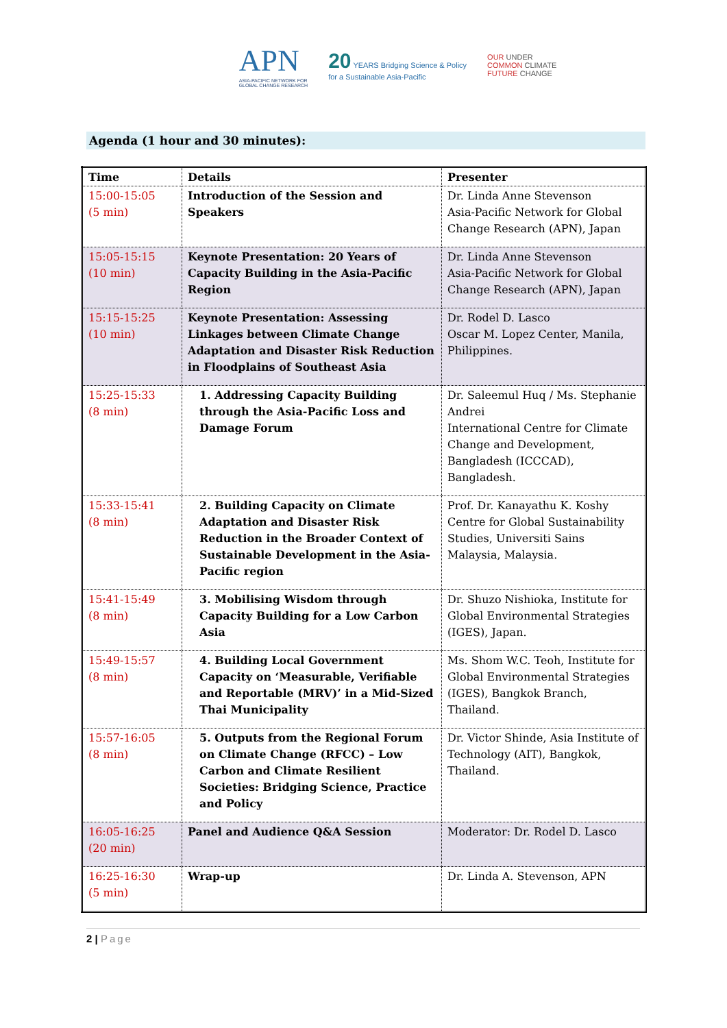APN
ASIA-PACIFIC NETWORK FOR
GLOBAL CHANGE RESEARCH
20 YEARS Bridging Science & Policy
for a Sustainable Asia-Pacific
OUR UNDER
COMMON CLIMATE
FUTURE CHANGE
Agenda (1 hour and 30 minutes):
| Time | Details | Presenter |
| --- | --- | --- |
| 15:00-15:05 (5 min) | Introduction of the Session and Speakers | Dr. Linda Anne Stevenson Asia-Pacific Network for Global Change Research (APN), Japan |
| 15:05-15:15 (10 min) | Keynote Presentation: 20 Years of Capacity Building in the Asia-Pacific Region | Dr. Linda Anne Stevenson Asia-Pacific Network for Global Change Research (APN), Japan |
| 15:15-15:25 (10 min) | Keynote Presentation: Assessing Linkages between Climate Change Adaptation and Disaster Risk Reduction in Floodplains of Southeast Asia | Dr. Rodel D. Lasco Oscar M. Lopez Center, Manila, Philippines. |
| 15:25-15:33 (8 min) | 1. Addressing Capacity Building through the Asia-Pacific Loss and Damage Forum | Dr. Saleemul Huq / Ms. Stephanie Andrei International Centre for Climate Change and Development, Bangladesh (ICCCAD), Bangladesh. |
| 15:33-15:41 (8 min) | 2. Building Capacity on Climate Adaptation and Disaster Risk Reduction in the Broader Context of Sustainable Development in the Asia-Pacific region | Prof. Dr. Kanayathu K. Koshy Centre for Global Sustainability Studies, Universiti Sains Malaysia, Malaysia. |
| 15:41-15:49 (8 min) | 3. Mobilising Wisdom through Capacity Building for a Low Carbon Asia | Dr. Shuzo Nishioka, Institute for Global Environmental Strategies (IGES), Japan. |
| 15:49-15:57 (8 min) | 4. Building Local Government Capacity on ‘Measurable, Verifiable and Reportable (MRV)’ in a Mid-Sized Thai Municipality | Ms. Shom W.C. Teoh, Institute for Global Environmental Strategies (IGES), Bangkok Branch, Thailand. |
| 15:57-16:05 (8 min) | 5. Outputs from the Regional Forum on Climate Change (RFCC) – Low Carbon and Climate Resilient Societies: Bridging Science, Practice and Policy | Dr. Victor Shinde, Asia Institute of Technology (AIT), Bangkok, Thailand. |
| 16:05-16:25 (20 min) | Panel and Audience Q&A Session | Moderator: Dr. Rodel D. Lasco |
| 16:25-16:30 (5 min) | Wrap-up | Dr. Linda A. Stevenson, APN |
2 | Page